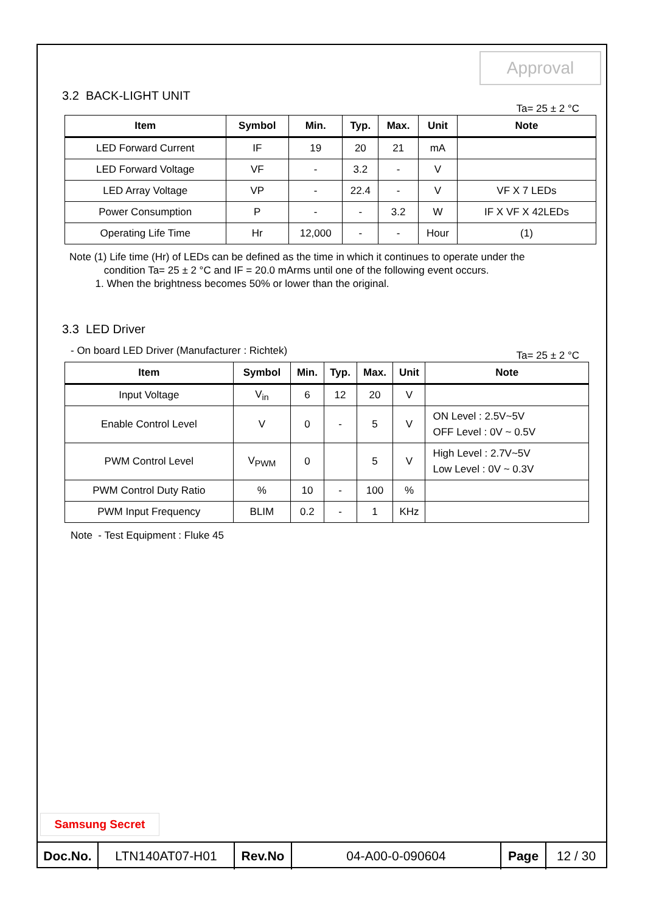Approval
3.2 BACK-LIGHT UNIT
Ta= 25 ± 2 °C
| Item | Symbol | Min. | Typ. | Max. | Unit | Note |
| --- | --- | --- | --- | --- | --- | --- |
| LED Forward Current | IF | 19 | 20 | 21 | mA | |
| LED Forward Voltage | VF | - | 3.2 | - | V | |
| LED Array Voltage | VP | - | 22.4 | - | V | VF X 7 LEDs |
| Power Consumption | P | - | - | 3.2 | W | IF X VF X 42LEDs |
| Operating Life Time | Hr | 12,000 | - | - | Hour | (1) |
Note (1) Life time (Hr) of LEDs can be defined as the time in which it continues to operate under the
condition Ta= 25 ± 2 °C and IF = 20.0 mArms until one of the following event occurs.
1. When the brightness becomes 50% or lower than the original.
3.3 LED Driver
- On board LED Driver (Manufacturer : Richtek) Ta= 25 ± 2 °C
| Item | Symbol | Min. | Typ. | Max. | Unit | Note |
| --- | --- | --- | --- | --- | --- | --- |
| Input Voltage | V<sub>in</sub> | 6 | 12 | 20 | V | |
| Enable Control Level | V | 0 | - | 5 | V | ON Level : 2.5V~5V OFF Level : 0V ~ 0.5V |
| PWM Control Level | V<sub>PWM</sub> | 0 | | 5 | V | High Level : 2.7V~5V Low Level : 0V ~ 0.3V |
| PWM Control Duty Ratio | % | 10 | - | 100 | % | |
| PWM Input Frequency | BLIM | 0.2 | - | 1 | KHz | |
Note - Test Equipment : Fluke 45
Samsung Secret
| Doc.No. | LTN140AT07-H01 | Rev.No | 04-A00-0-090604 | Page | 12 / 30 |